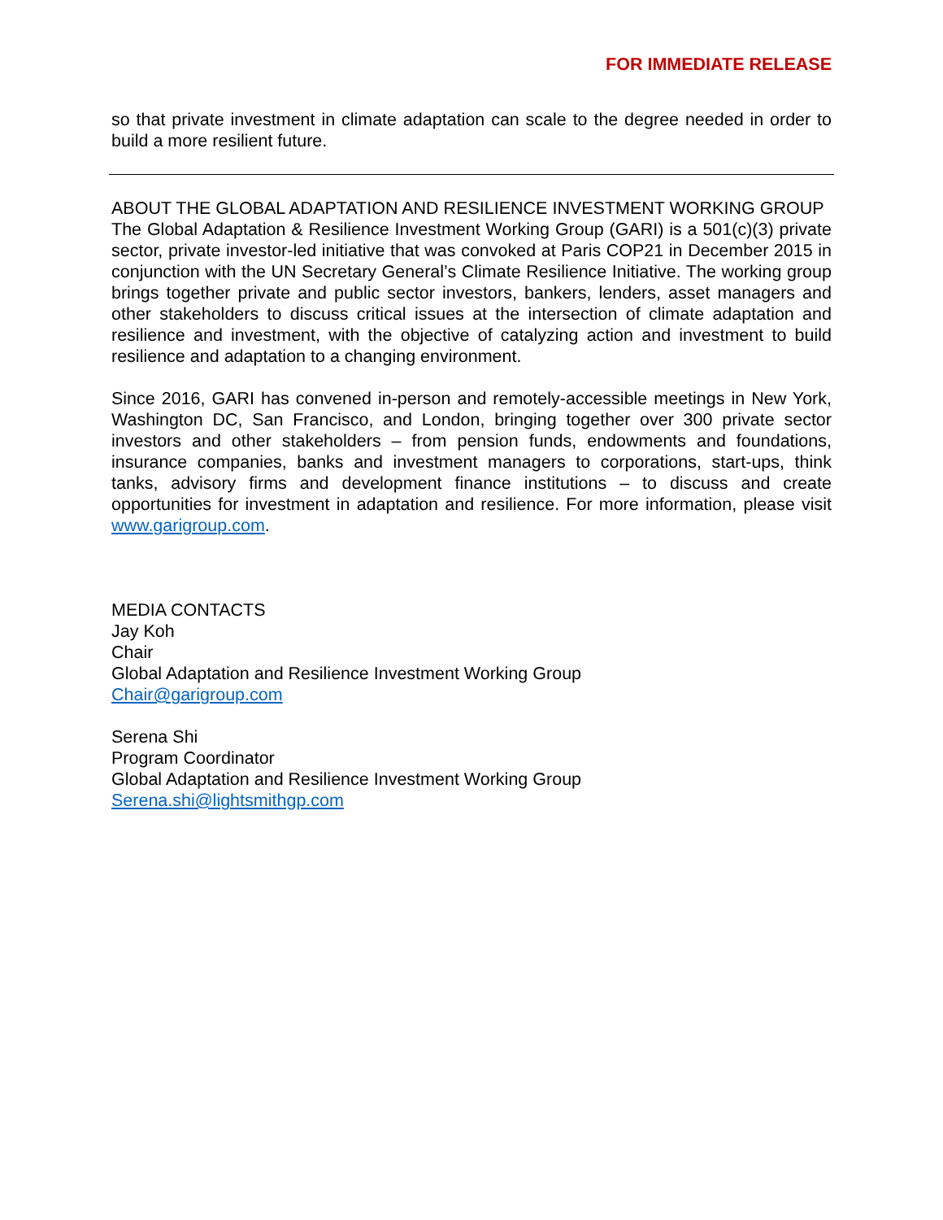FOR IMMEDIATE RELEASE
so that private investment in climate adaptation can scale to the degree needed in order to build a more resilient future.
ABOUT THE GLOBAL ADAPTATION AND RESILIENCE INVESTMENT WORKING GROUP
The Global Adaptation & Resilience Investment Working Group (GARI) is a 501(c)(3) private sector, private investor-led initiative that was convoked at Paris COP21 in December 2015 in conjunction with the UN Secretary General’s Climate Resilience Initiative. The working group brings together private and public sector investors, bankers, lenders, asset managers and other stakeholders to discuss critical issues at the intersection of climate adaptation and resilience and investment, with the objective of catalyzing action and investment to build resilience and adaptation to a changing environment.
Since 2016, GARI has convened in-person and remotely-accessible meetings in New York, Washington DC, San Francisco, and London, bringing together over 300 private sector investors and other stakeholders – from pension funds, endowments and foundations, insurance companies, banks and investment managers to corporations, start-ups, think tanks, advisory firms and development finance institutions – to discuss and create opportunities for investment in adaptation and resilience. For more information, please visit www.garigroup.com.
MEDIA CONTACTS
Jay Koh
Chair
Global Adaptation and Resilience Investment Working Group
Chair@garigroup.com
Serena Shi
Program Coordinator
Global Adaptation and Resilience Investment Working Group
Serena.shi@lightsmithgp.com